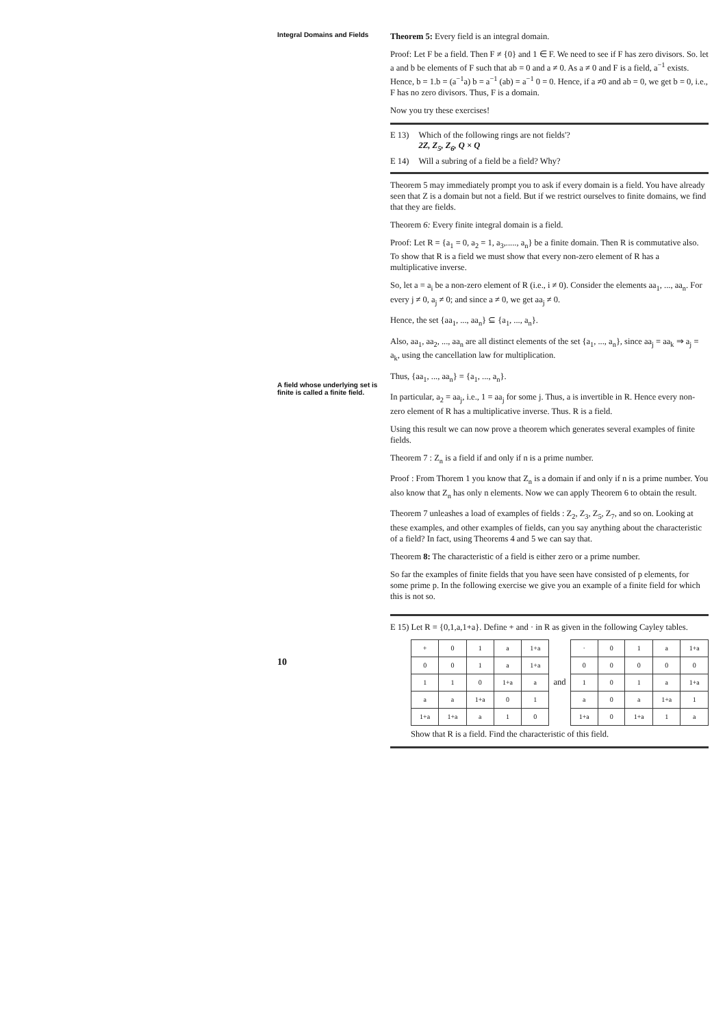Integral Domains and Fields
A field whose underlying set is finite is called a finite field.
10
Theorem 5: Every field is an integral domain.
Proof: Let F be a field. Then F ≠ {0} and 1 ∈ F. We need to see if F has zero divisors. So. let a and b be elements of F such that ab = 0 and a ≠ 0. As a ≠ 0 and F is a field, a<sup>−1</sup> exists. Hence, b = 1.b = (a<sup>−1</sup>a) b = a<sup>−1</sup> (ab) = a<sup>−1</sup> 0 = 0. Hence, if a ≠0 and ab = 0, we get b = 0, i.e., F has no zero divisors. Thus, F is a domain.
Now you try these exercises!
E 13) Which of the following rings are not fields'?
2Z, Z<sub>5</sub>, Z<sub>6</sub>, Q × Q
E 14) Will a subring of a field be a field? Why?
Theorem 5 may immediately prompt you to ask if every domain is a field. You have already seen that Z is a domain but not a field. But if we restrict ourselves to finite domains, we find that they are fields.
Theorem 6: Every finite integral domain is a field.
Proof: Let R = {a<sub>1</sub> = 0, a<sub>2</sub> = 1, a<sub>3</sub>,....., a<sub>n</sub>} be a finite domain. Then R is commutative also. To show that R is a field we must show that every non-zero element of R has a multiplicative inverse.
So, let a = a<sub>i</sub> be a non-zero element of R (i.e., i ≠ 0). Consider the elements aa<sub>1</sub>, ..., aa<sub>n</sub>. For every j ≠ 0, a<sub>j</sub> ≠ 0; and since a ≠ 0, we get aa<sub>j</sub> ≠ 0.
Hence, the set {aa<sub>1</sub>, ..., aa<sub>n</sub>} ⊆ {a<sub>1</sub>, ..., a<sub>n</sub>}.
Also, aa<sub>1</sub>, aa<sub>2</sub>, ..., aa<sub>n</sub> are all distinct elements of the set {a<sub>1</sub>, ..., a<sub>n</sub>}, since aa<sub>j</sub> = aa<sub>k</sub> ⇒ a<sub>j</sub> = a<sub>k</sub>, using the cancellation law for multiplication.
Thus, {aa<sub>1</sub>, ..., aa<sub>n</sub>} = {a<sub>1</sub>, ..., a<sub>n</sub>}.
In particular, a<sub>2</sub> = aa<sub>j</sub>, i.e., 1 = aa<sub>j</sub> for some j. Thus, a is invertible in R. Hence every non-zero element of R has a multiplicative inverse. Thus. R is a field.
Using this result we can now prove a theorem which generates several examples of finite fields.
Theorem 7 : Z<sub>n</sub> is a field if and only if n is a prime number.
Proof : From Thorem 1 you know that Z<sub>n</sub> is a domain if and only if n is a prime number. You also know that Z<sub>n</sub> has only n elements. Now we can apply Theorem 6 to obtain the result.
Theorem 7 unleashes a load of examples of fields : Z<sub>2</sub>, Z<sub>3</sub>, Z<sub>5</sub>, Z<sub>7</sub>, and so on. Looking at these examples, and other examples of fields, can you say anything about the characteristic of a field? In fact, using Theorems 4 and 5 we can say that.
Theorem 8: The characteristic of a field is either zero or a prime number.
So far the examples of finite fields that you have seen have consisted of p elements, for some prime p. In the following exercise we give you an example of a finite field for which this is not so.
E 15) Let R = {0,1,a,1+a}. Define + and · in R as given in the following Cayley tables.
| + | 0 | 1 | a | 1+a |
| --- | --- | --- | --- | --- |
| 0 | 0 | 1 | a | 1+a |
| 1 | 1 | 0 | 1+a | a |
| a | a | 1+a | 0 | 1 |
| 1+a | 1+a | a | 1 | 0 |
and
| · | 0 | 1 | a | 1+a |
| --- | --- | --- | --- | --- |
| 0 | 0 | 0 | 0 | 0 |
| 1 | 0 | 1 | a | 1+a |
| a | 0 | a | 1+a | 1 |
| 1+a | 0 | 1+a | 1 | a |
Show that R is a field. Find the characteristic of this field.